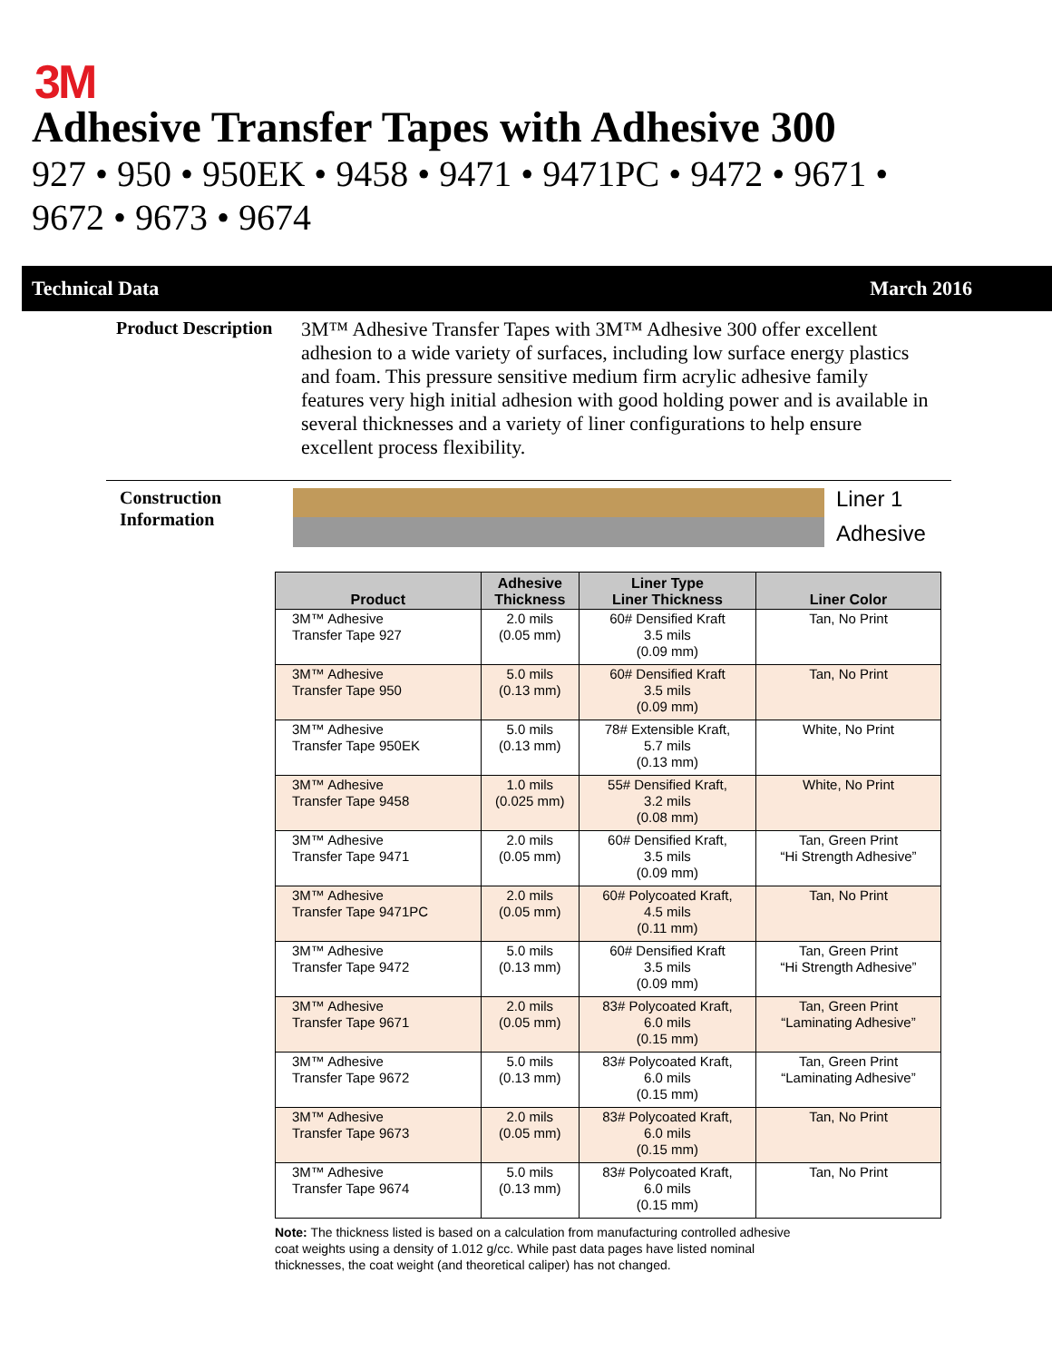3M
Adhesive Transfer Tapes with Adhesive 300
927 • 950 • 950EK • 9458 • 9471 • 9471PC • 9472 • 9671 •
9672 • 9673 • 9674
Technical Data March 2016
Product Description
3M™ Adhesive Transfer Tapes with 3M™ Adhesive 300 offer excellent adhesion to a wide variety of surfaces, including low surface energy plastics and foam. This pressure sensitive medium firm acrylic adhesive family features very high initial adhesion with good holding power and is available in several thicknesses and a variety of liner configurations to help ensure excellent process flexibility.
Construction
Information
Liner 1
Adhesive
| Product | Adhesive Thickness | Liner Type Liner Thickness | Liner Color |
| --- | --- | --- | --- |
| 3M™ Adhesive Transfer Tape 927 | 2.0 mils (0.05 mm) | 60# Densified Kraft 3.5 mils (0.09 mm) | Tan, No Print |
| 3M™ Adhesive Transfer Tape 950 | 5.0 mils (0.13 mm) | 60# Densified Kraft 3.5 mils (0.09 mm) | Tan, No Print |
| 3M™ Adhesive Transfer Tape 950EK | 5.0 mils (0.13 mm) | 78# Extensible Kraft, 5.7 mils (0.13 mm) | White, No Print |
| 3M™ Adhesive Transfer Tape 9458 | 1.0 mils (0.025 mm) | 55# Densified Kraft, 3.2 mils (0.08 mm) | White, No Print |
| 3M™ Adhesive Transfer Tape 9471 | 2.0 mils (0.05 mm) | 60# Densified Kraft, 3.5 mils (0.09 mm) | Tan, Green Print “Hi Strength Adhesive” |
| 3M™ Adhesive Transfer Tape 9471PC | 2.0 mils (0.05 mm) | 60# Polycoated Kraft, 4.5 mils (0.11 mm) | Tan, No Print |
| 3M™ Adhesive Transfer Tape 9472 | 5.0 mils (0.13 mm) | 60# Densified Kraft 3.5 mils (0.09 mm) | Tan, Green Print “Hi Strength Adhesive” |
| 3M™ Adhesive Transfer Tape 9671 | 2.0 mils (0.05 mm) | 83# Polycoated Kraft, 6.0 mils (0.15 mm) | Tan, Green Print “Laminating Adhesive” |
| 3M™ Adhesive Transfer Tape 9672 | 5.0 mils (0.13 mm) | 83# Polycoated Kraft, 6.0 mils (0.15 mm) | Tan, Green Print “Laminating Adhesive” |
| 3M™ Adhesive Transfer Tape 9673 | 2.0 mils (0.05 mm) | 83# Polycoated Kraft, 6.0 mils (0.15 mm) | Tan, No Print |
| 3M™ Adhesive Transfer Tape 9674 | 5.0 mils (0.13 mm) | 83# Polycoated Kraft, 6.0 mils (0.15 mm) | Tan, No Print |
Note: The thickness listed is based on a calculation from manufacturing controlled adhesive coat weights using a density of 1.012 g/cc. While past data pages have listed nominal thicknesses, the coat weight (and theoretical caliper) has not changed.